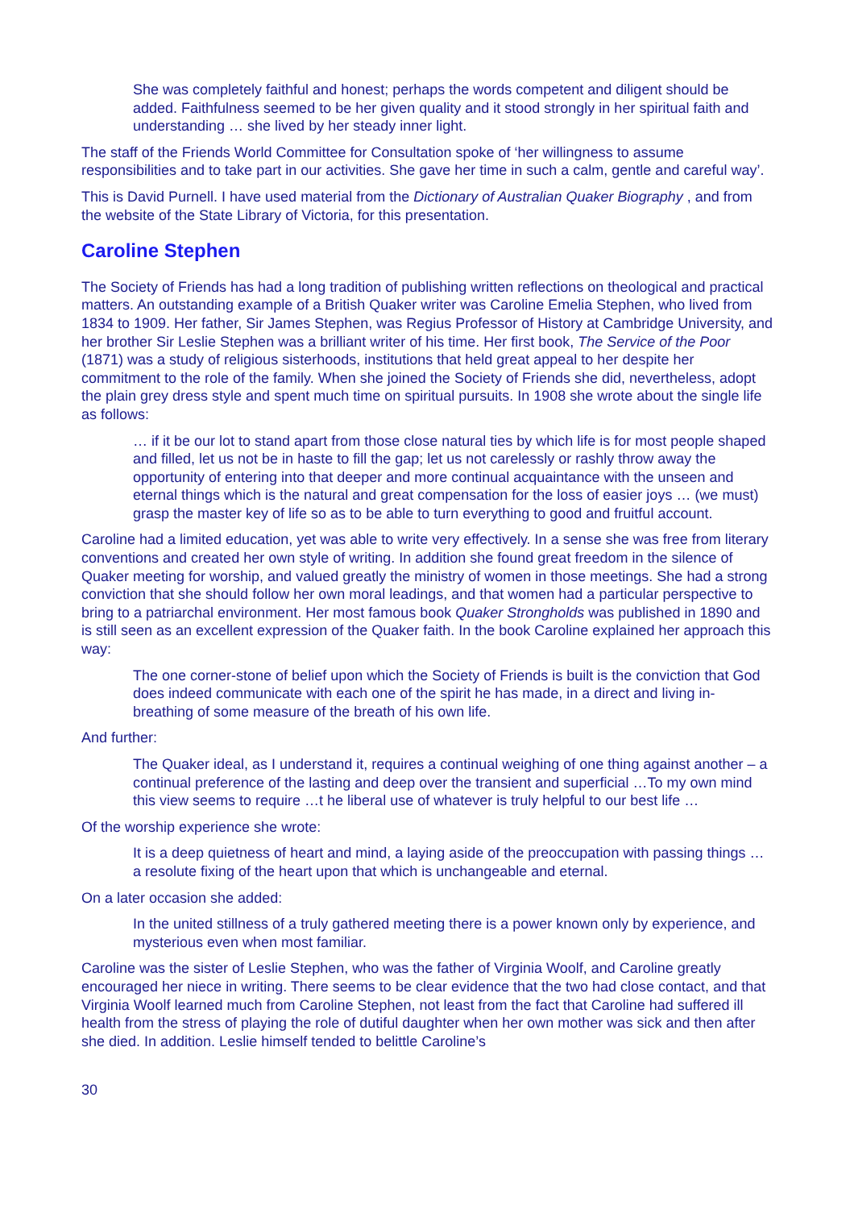She was completely faithful and honest; perhaps the words competent and diligent should be added. Faithfulness seemed to be her given quality and it stood strongly in her spiritual faith and understanding … she lived by her steady inner light.
The staff of the Friends World Committee for Consultation spoke of ‘her willingness to assume responsibilities and to take part in our activities. She gave her time in such a calm, gentle and careful way’.
This is David Purnell. I have used material from the Dictionary of Australian Quaker Biography , and from the website of the State Library of Victoria, for this presentation.
Caroline Stephen
The Society of Friends has had a long tradition of publishing written reflections on theological and practical matters. An outstanding example of a British Quaker writer was Caroline Emelia Stephen, who lived from 1834 to 1909. Her father, Sir James Stephen, was Regius Professor of History at Cambridge University, and her brother Sir Leslie Stephen was a brilliant writer of his time. Her first book, The Service of the Poor (1871) was a study of religious sisterhoods, institutions that held great appeal to her despite her commitment to the role of the family. When she joined the Society of Friends she did, nevertheless, adopt the plain grey dress style and spent much time on spiritual pursuits. In 1908 she wrote about the single life as follows:
… if it be our lot to stand apart from those close natural ties by which life is for most people shaped and filled, let us not be in haste to fill the gap; let us not carelessly or rashly throw away the opportunity of entering into that deeper and more continual acquaintance with the unseen and eternal things which is the natural and great compensation for the loss of easier joys … (we must) grasp the master key of life so as to be able to turn everything to good and fruitful account.
Caroline had a limited education, yet was able to write very effectively. In a sense she was free from literary conventions and created her own style of writing. In addition she found great freedom in the silence of Quaker meeting for worship, and valued greatly the ministry of women in those meetings. She had a strong conviction that she should follow her own moral leadings, and that women had a particular perspective to bring to a patriarchal environment. Her most famous book Quaker Strongholds was published in 1890 and is still seen as an excellent expression of the Quaker faith. In the book Caroline explained her approach this way:
The one corner-stone of belief upon which the Society of Friends is built is the conviction that God does indeed communicate with each one of the spirit he has made, in a direct and living in-breathing of some measure of the breath of his own life.
And further:
The Quaker ideal, as I understand it, requires a continual weighing of one thing against another – a continual preference of the lasting and deep over the transient and superficial …To my own mind this view seems to require …t he liberal use of whatever is truly helpful to our best life …
Of the worship experience she wrote:
It is a deep quietness of heart and mind, a laying aside of the preoccupation with passing things … a resolute fixing of the heart upon that which is unchangeable and eternal.
On a later occasion she added:
In the united stillness of a truly gathered meeting there is a power known only by experience, and mysterious even when most familiar.
Caroline was the sister of Leslie Stephen, who was the father of Virginia Woolf, and Caroline greatly encouraged her niece in writing. There seems to be clear evidence that the two had close contact, and that Virginia Woolf learned much from Caroline Stephen, not least from the fact that Caroline had suffered ill health from the stress of playing the role of dutiful daughter when her own mother was sick and then after she died. In addition. Leslie himself tended to belittle Caroline’s
30